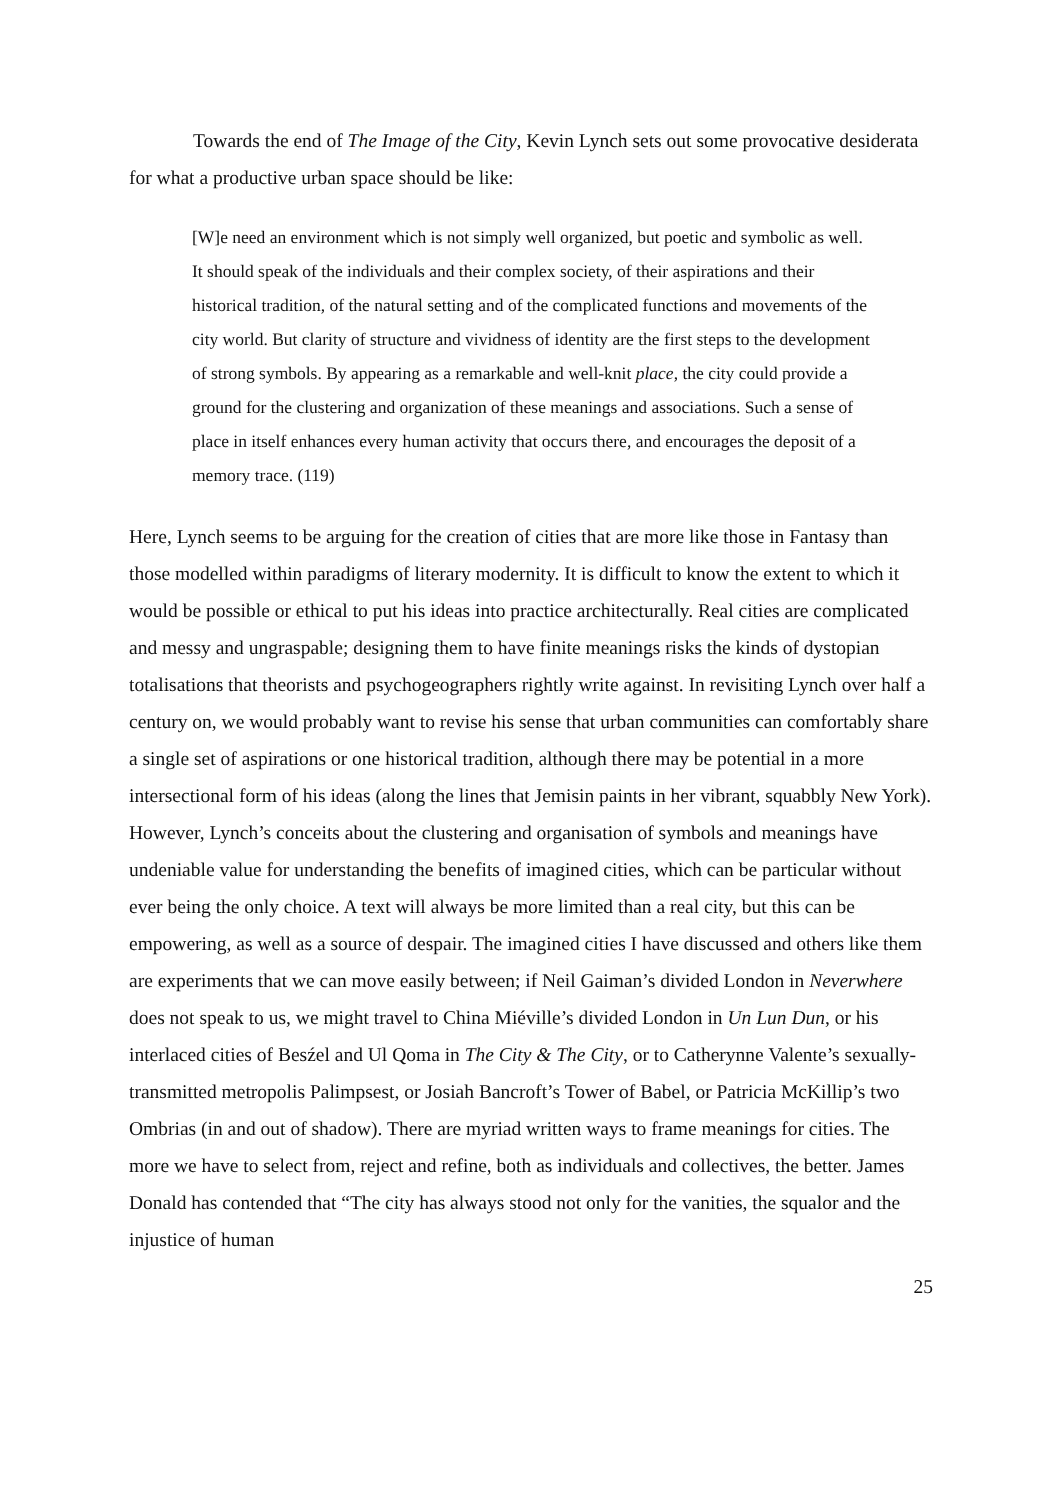Towards the end of The Image of the City, Kevin Lynch sets out some provocative desiderata for what a productive urban space should be like:
[W]e need an environment which is not simply well organized, but poetic and symbolic as well. It should speak of the individuals and their complex society, of their aspirations and their historical tradition, of the natural setting and of the complicated functions and movements of the city world. But clarity of structure and vividness of identity are the first steps to the development of strong symbols. By appearing as a remarkable and well-knit place, the city could provide a ground for the clustering and organization of these meanings and associations. Such a sense of place in itself enhances every human activity that occurs there, and encourages the deposit of a memory trace. (119)
Here, Lynch seems to be arguing for the creation of cities that are more like those in Fantasy than those modelled within paradigms of literary modernity. It is difficult to know the extent to which it would be possible or ethical to put his ideas into practice architecturally. Real cities are complicated and messy and ungraspable; designing them to have finite meanings risks the kinds of dystopian totalisations that theorists and psychogeographers rightly write against. In revisiting Lynch over half a century on, we would probably want to revise his sense that urban communities can comfortably share a single set of aspirations or one historical tradition, although there may be potential in a more intersectional form of his ideas (along the lines that Jemisin paints in her vibrant, squabbly New York). However, Lynch’s conceits about the clustering and organisation of symbols and meanings have undeniable value for understanding the benefits of imagined cities, which can be particular without ever being the only choice. A text will always be more limited than a real city, but this can be empowering, as well as a source of despair. The imagined cities I have discussed and others like them are experiments that we can move easily between; if Neil Gaiman’s divided London in Neverwhere does not speak to us, we might travel to China Miéville’s divided London in Un Lun Dun, or his interlaced cities of Besźel and Ul Qoma in The City & The City, or to Catherynne Valente’s sexually-transmitted metropolis Palimpsest, or Josiah Bancroft’s Tower of Babel, or Patricia McKillip’s two Ombrias (in and out of shadow). There are myriad written ways to frame meanings for cities. The more we have to select from, reject and refine, both as individuals and collectives, the better. James Donald has contended that “The city has always stood not only for the vanities, the squalor and the injustice of human
25